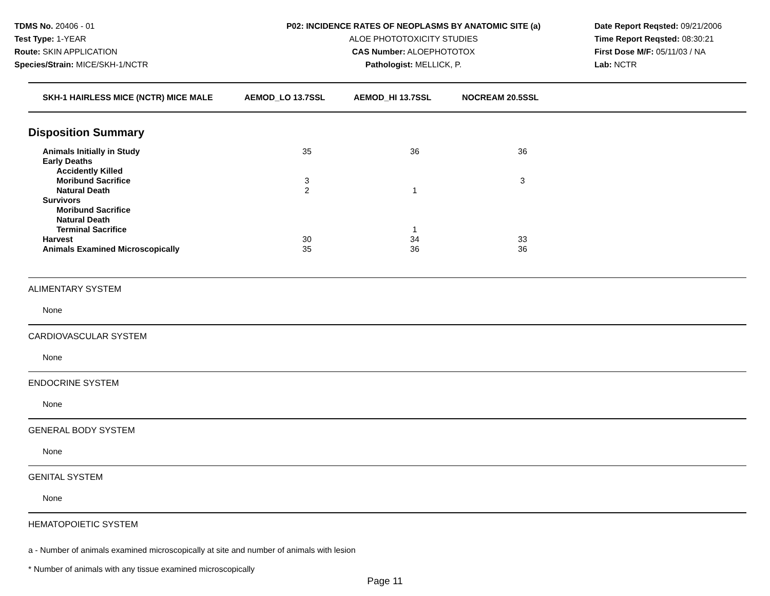TDMS No. 20406 - 01
Test Type: 1-YEAR
Route: SKIN APPLICATION
Species/Strain: MICE/SKH-1/NCTR
P02: INCIDENCE RATES OF NEOPLASMS BY ANATOMIC SITE (a)
ALOE PHOTOTOXICITY STUDIES
CAS Number: ALOEPHOTOTOX
Pathologist: MELLICK, P.
Date Report Reqsted: 09/21/2006
Time Report Reqsted: 08:30:21
First Dose M/F: 05/11/03 / NA
Lab: NCTR
| SKH-1 HAIRLESS MICE (NCTR) MICE MALE | AEMOD_LO 13.7SSL | AEMOD_HI 13.7SSL | NOCREAM 20.5SSL |
Disposition Summary
| Animals Initially in Study | 35 | 36 | 36 |
| Early Deaths | | | |
| Accidently Killed | | | |
| Moribund Sacrifice | 3 | | 3 |
| Natural Death | 2 | 1 | |
| Survivors | | | |
| Moribund Sacrifice | | | |
| Natural Death | | | |
| Terminal Sacrifice | | 1 | |
| Harvest | 30 | 34 | 33 |
| Animals Examined Microscopically | 35 | 36 | 36 |
ALIMENTARY SYSTEM
None
CARDIOVASCULAR SYSTEM
None
ENDOCRINE SYSTEM
None
GENERAL BODY SYSTEM
None
GENITAL SYSTEM
None
HEMATOPOIETIC SYSTEM
a - Number of animals examined microscopically at site and number of animals with lesion
* Number of animals with any tissue examined microscopically
Page 11